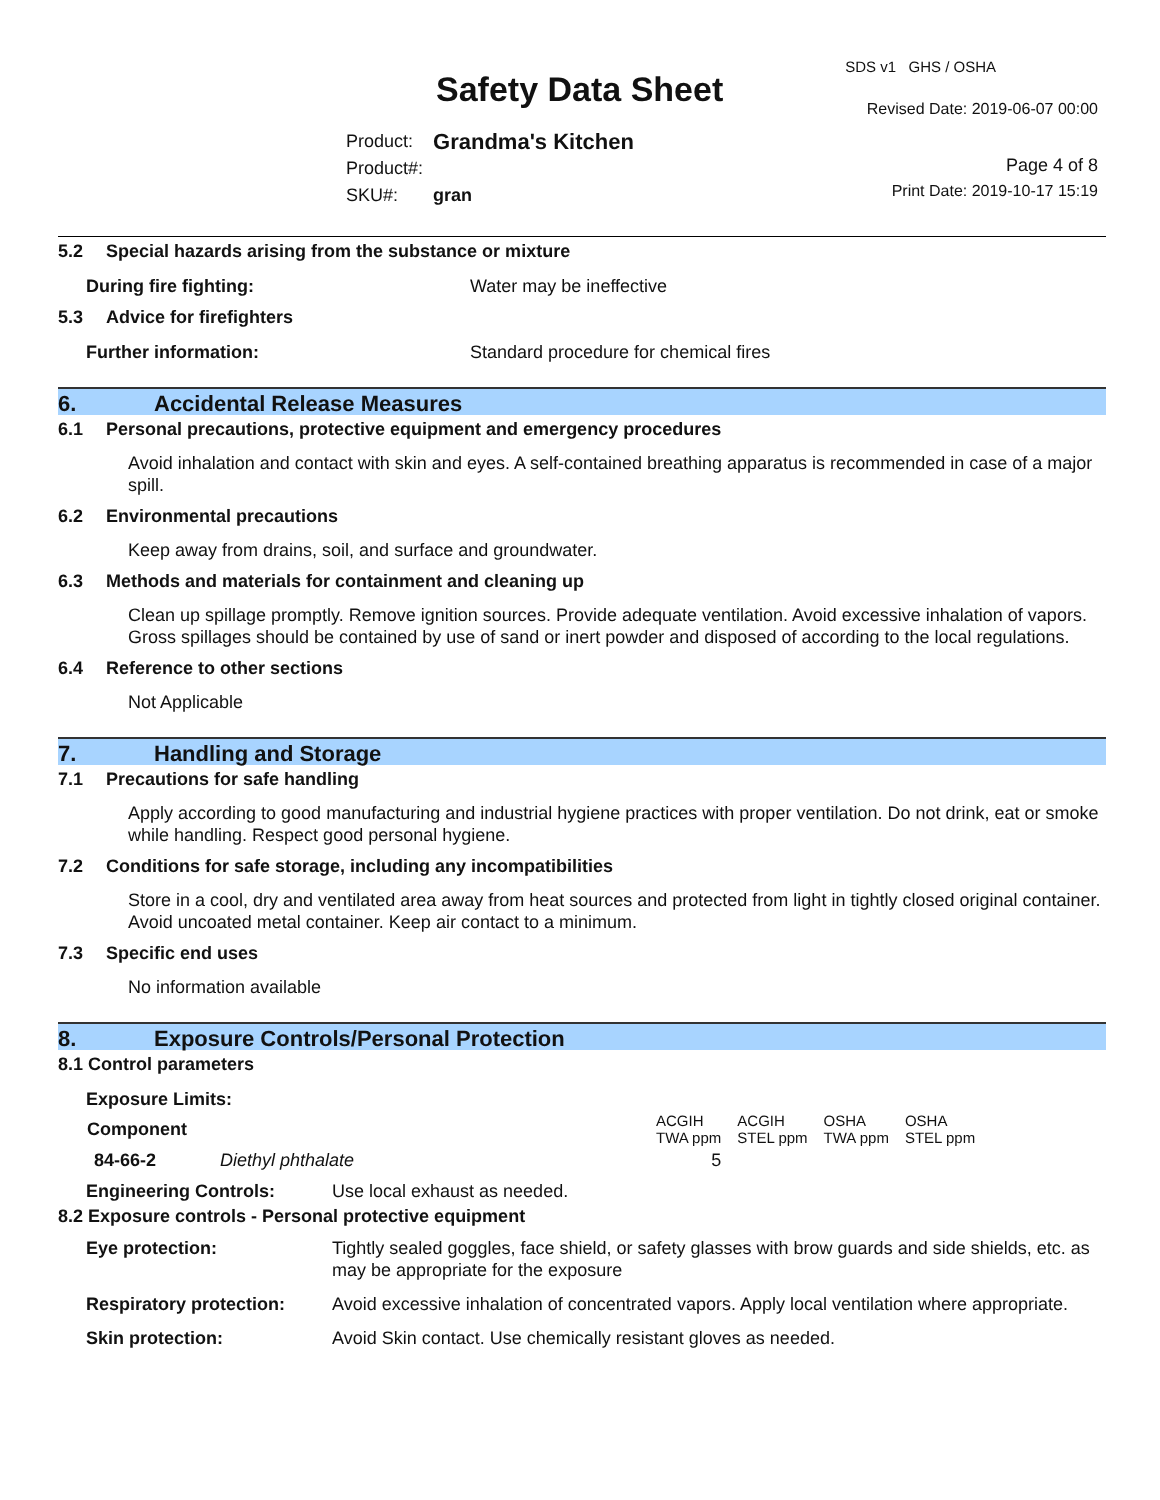Safety Data Sheet
SDS v1 GHS / OSHA
Revised Date: 2019-06-07 00:00
| Product: | Grandma's Kitchen |
| Product#: | |
| SKU#: | gran |
Page 4 of 8
Print Date: 2019-10-17 15:19
5.2 Special hazards arising from the substance or mixture
During fire fighting: Water may be ineffective
5.3 Advice for firefighters
Further information: Standard procedure for chemical fires
6. Accidental Release Measures
6.1 Personal precautions, protective equipment and emergency procedures
Avoid inhalation and contact with skin and eyes. A self-contained breathing apparatus is recommended in case of a major spill.
6.2 Environmental precautions
Keep away from drains, soil, and surface and groundwater.
6.3 Methods and materials for containment and cleaning up
Clean up spillage promptly. Remove ignition sources. Provide adequate ventilation. Avoid excessive inhalation of vapors. Gross spillages should be contained by use of sand or inert powder and disposed of according to the local regulations.
6.4 Reference to other sections
Not Applicable
7. Handling and Storage
7.1 Precautions for safe handling
Apply according to good manufacturing and industrial hygiene practices with proper ventilation. Do not drink, eat or smoke while handling. Respect good personal hygiene.
7.2 Conditions for safe storage, including any incompatibilities
Store in a cool, dry and ventilated area away from heat sources and protected from light in tightly closed original container. Avoid uncoated metal container. Keep air contact to a minimum.
7.3 Specific end uses
No information available
8. Exposure Controls/Personal Protection
8.1 Control parameters
Exposure Limits:
| Component | | ACGIH TWA ppm | ACGIH STEL ppm | OSHA TWA ppm | OSHA STEL ppm |
| 84-66-2 | Diethyl phthalate | 5 | | | |
Engineering Controls: Use local exhaust as needed.
8.2 Exposure controls - Personal protective equipment
| Eye protection: | Tightly sealed goggles, face shield, or safety glasses with brow guards and side shields, etc. as may be appropriate for the exposure |
| Respiratory protection: | Avoid excessive inhalation of concentrated vapors. Apply local ventilation where appropriate. |
| Skin protection: | Avoid Skin contact. Use chemically resistant gloves as needed. |